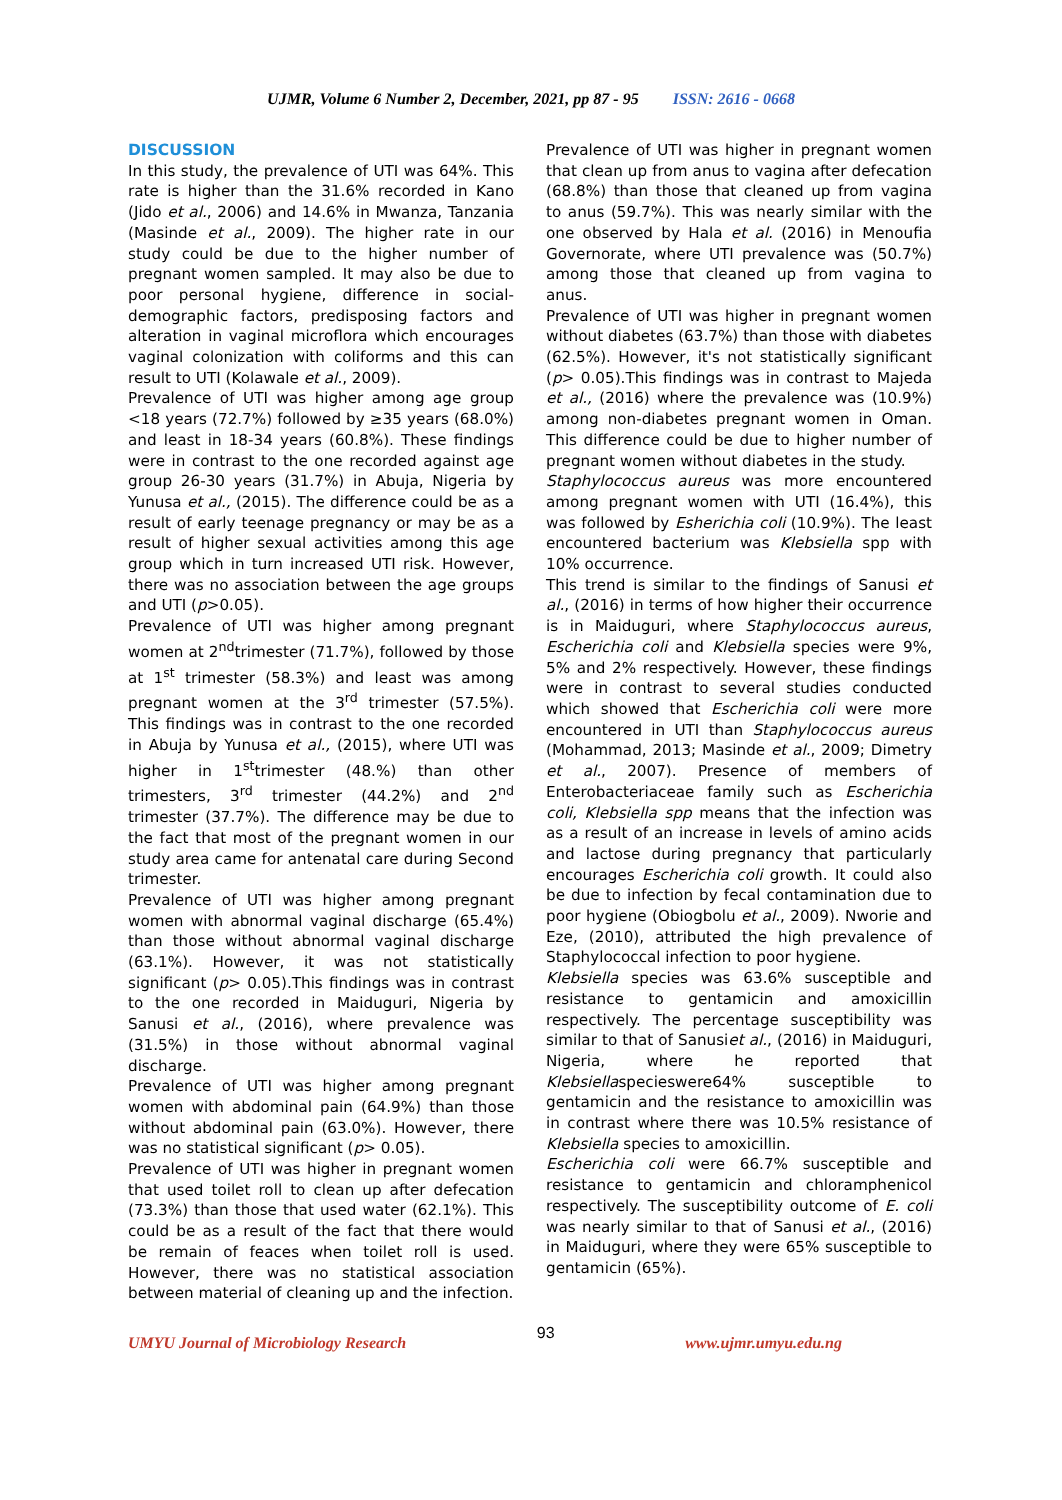UJMR, Volume 6 Number 2, December, 2021, pp 87 - 95 ISSN: 2616 - 0668
DISCUSSION
In this study, the prevalence of UTI was 64%. This rate is higher than the 31.6% recorded in Kano (Jido et al., 2006) and 14.6% in Mwanza, Tanzania (Masinde et al., 2009). The higher rate in our study could be due to the higher number of pregnant women sampled. It may also be due to poor personal hygiene, difference in social-demographic factors, predisposing factors and alteration in vaginal microflora which encourages vaginal colonization with coliforms and this can result to UTI (Kolawale et al., 2009).
Prevalence of UTI was higher among age group <18 years (72.7%) followed by ≥35 years (68.0%) and least in 18-34 years (60.8%). These findings were in contrast to the one recorded against age group 26-30 years (31.7%) in Abuja, Nigeria by Yunusa et al., (2015). The difference could be as a result of early teenage pregnancy or may be as a result of higher sexual activities among this age group which in turn increased UTI risk. However, there was no association between the age groups and UTI (p>0.05).
Prevalence of UTI was higher among pregnant women at 2<sup>nd</sup>trimester (71.7%), followed by those at 1<sup>st</sup> trimester (58.3%) and least was among pregnant women at the 3<sup>rd</sup> trimester (57.5%). This findings was in contrast to the one recorded in Abuja by Yunusa et al., (2015), where UTI was higher in 1<sup>st</sup>trimester (48.%) than other trimesters, 3<sup>rd</sup> trimester (44.2%) and 2<sup>nd</sup> trimester (37.7%). The difference may be due to the fact that most of the pregnant women in our study area came for antenatal care during Second trimester.
Prevalence of UTI was higher among pregnant women with abnormal vaginal discharge (65.4%) than those without abnormal vaginal discharge (63.1%). However, it was not statistically significant (p> 0.05).This findings was in contrast to the one recorded in Maiduguri, Nigeria by Sanusi et al., (2016), where prevalence was (31.5%) in those without abnormal vaginal discharge.
Prevalence of UTI was higher among pregnant women with abdominal pain (64.9%) than those without abdominal pain (63.0%). However, there was no statistical significant (p> 0.05).
Prevalence of UTI was higher in pregnant women that used toilet roll to clean up after defecation (73.3%) than those that used water (62.1%). This could be as a result of the fact that there would be remain of feaces when toilet roll is used. However, there was no statistical association between material of cleaning up and the infection.
Prevalence of UTI was higher in pregnant women that clean up from anus to vagina after defecation (68.8%) than those that cleaned up from vagina to anus (59.7%). This was nearly similar with the one observed by Hala et al. (2016) in Menoufia Governorate, where UTI prevalence was (50.7%) among those that cleaned up from vagina to anus.
Prevalence of UTI was higher in pregnant women without diabetes (63.7%) than those with diabetes (62.5%). However, it's not statistically significant (p> 0.05).This findings was in contrast to Majeda et al., (2016) where the prevalence was (10.9%) among non-diabetes pregnant women in Oman. This difference could be due to higher number of pregnant women without diabetes in the study.
Staphylococcus aureus was more encountered among pregnant women with UTI (16.4%), this was followed by Esherichia coli (10.9%). The least encountered bacterium was Klebsiella spp with 10% occurrence.
This trend is similar to the findings of Sanusi et al., (2016) in terms of how higher their occurrence is in Maiduguri, where Staphylococcus aureus, Escherichia coli and Klebsiella species were 9%, 5% and 2% respectively. However, these findings were in contrast to several studies conducted which showed that Escherichia coli were more encountered in UTI than Staphylococcus aureus (Mohammad, 2013; Masinde et al., 2009; Dimetry et al., 2007). Presence of members of Enterobacteriaceae family such as Escherichia coli, Klebsiella spp means that the infection was as a result of an increase in levels of amino acids and lactose during pregnancy that particularly encourages Escherichia coli growth. It could also be due to infection by fecal contamination due to poor hygiene (Obiogbolu et al., 2009). Nworie and Eze, (2010), attributed the high prevalence of Staphylococcal infection to poor hygiene.
Klebsiella species was 63.6% susceptible and resistance to gentamicin and amoxicillin respectively. The percentage susceptibility was similar to that of Sanusiet al., (2016) in Maiduguri, Nigeria, where he reported that Klebsiellaspecieswere64% susceptible to gentamicin and the resistance to amoxicillin was in contrast where there was 10.5% resistance of Klebsiella species to amoxicillin.
Escherichia coli were 66.7% susceptible and resistance to gentamicin and chloramphenicol respectively. The susceptibility outcome of E. coli was nearly similar to that of Sanusi et al., (2016) in Maiduguri, where they were 65% susceptible to gentamicin (65%).
UMYU Journal of Microbiology Research
93
www.ujmr.umyu.edu.ng